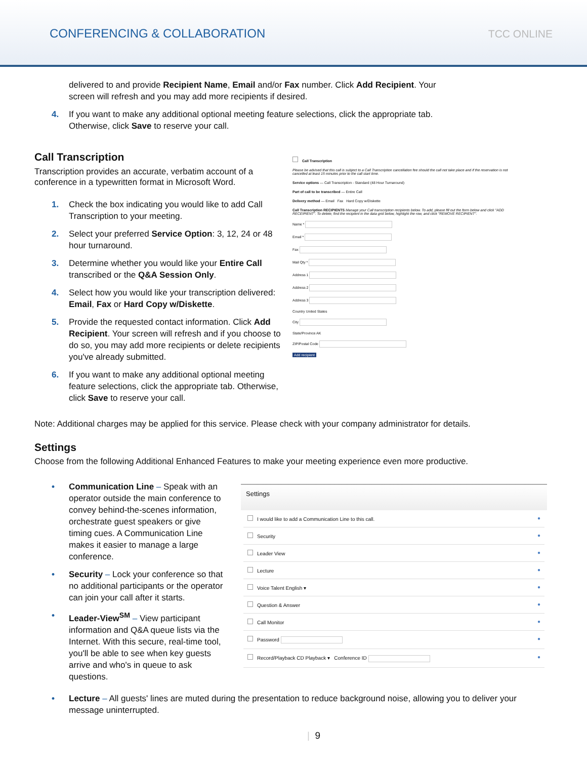CONFERENCING & COLLABORATION
TCC ONLINE
delivered to and provide Recipient Name, Email and/or Fax number. Click Add Recipient. Your screen will refresh and you may add more recipients if desired.
4. If you want to make any additional optional meeting feature selections, click the appropriate tab. Otherwise, click Save to reserve your call.
Call Transcription
Transcription provides an accurate, verbatim account of a conference in a typewritten format in Microsoft Word.
1. Check the box indicating you would like to add Call Transcription to your meeting.
2. Select your preferred Service Option: 3, 12, 24 or 48 hour turnaround.
3. Determine whether you would like your Entire Call transcribed or the Q&A Session Only.
4. Select how you would like your transcription delivered: Email, Fax or Hard Copy w/Diskette.
5. Provide the requested contact information. Click Add Recipient. Your screen will refresh and if you choose to do so, you may add more recipients or delete recipients you've already submitted.
6. If you want to make any additional optional meeting feature selections, click the appropriate tab. Otherwise, click Save to reserve your call.
Call Transcription
Please be advised that this call is subject to a Call Transcription cancellation fee should the call not take place and if the reservation is not cancelled at least 15 minutes prior to the call start time.
Service options — Call Transcription - Standard (48 Hour Turnaround)
Part of call to be transcribed — Entire Call
Delivery method — Email Fax Hard Copy w/Diskette
Call Transcription RECIPIENTS Manage your Call transcription recipients below. To add, please fill out the form below and click "ADD RECEIPIENT". To delete, find the recipient in the data grid below, highlight the row, and click "REMOVE RECIPIENT".
Name *
Email *
Fax
Mail Qty *
Address 1
Address 2
Address 3
Country United States
City
State/Province AK
ZIP/Postal Code
Add recipient
Note: Additional charges may be applied for this service. Please check with your company administrator for details.
Settings
Choose from the following Additional Enhanced Features to make your meeting experience even more productive.
• Communication Line – Speak with an operator outside the main conference to convey behind-the-scenes information, orchestrate guest speakers or give timing cues. A Communication Line makes it easier to manage a large conference.
• Security – Lock your conference so that no additional participants or the operator can join your call after it starts.
• Leader-View<sup>SM</sup> – View participant information and Q&A queue lists via the Internet. With this secure, real-time tool, you'll be able to see when key guests arrive and who's in queue to ask questions.
Settings
I would like to add a Communication Line to this call. ●
Security ●
Leader View ●
Lecture ●
Voice Talent English ▾ ●
Question & Answer ●
Call Monitor ●
Password ●
Record/Playback CD Playback ▾ Conference ID ●
• Lecture – All guests' lines are muted during the presentation to reduce background noise, allowing you to deliver your message uninterrupted.
| 9